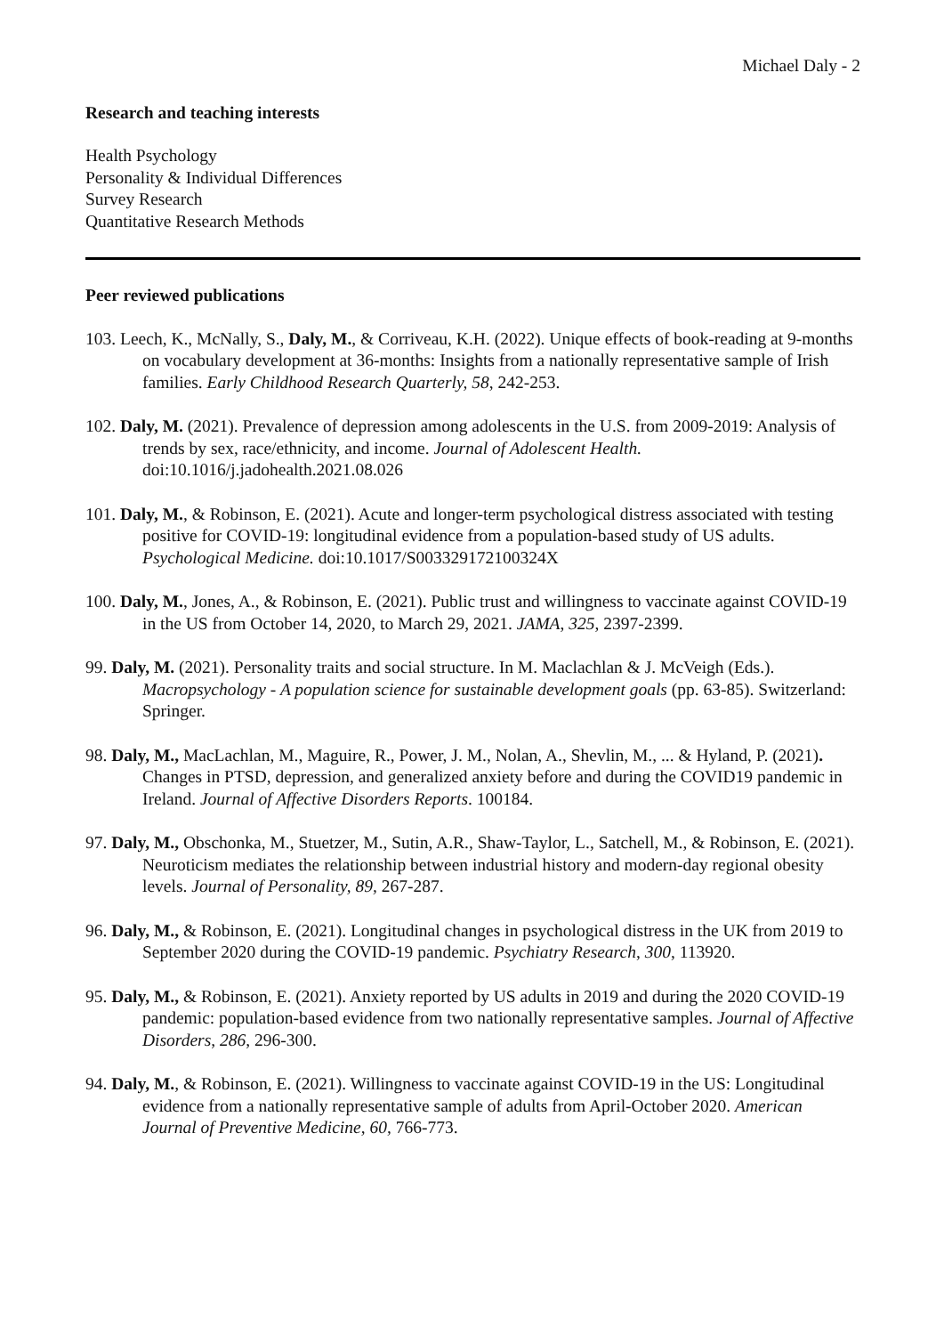Michael Daly - 2
Research and teaching interests
Health Psychology
Personality & Individual Differences
Survey Research
Quantitative Research Methods
Peer reviewed publications
103. Leech, K., McNally, S., Daly, M., & Corriveau, K.H. (2022). Unique effects of book-reading at 9-months on vocabulary development at 36-months: Insights from a nationally representative sample of Irish families. Early Childhood Research Quarterly, 58, 242-253.
102. Daly, M. (2021). Prevalence of depression among adolescents in the U.S. from 2009-2019: Analysis of trends by sex, race/ethnicity, and income. Journal of Adolescent Health. doi:10.1016/j.jadohealth.2021.08.026
101. Daly, M., & Robinson, E. (2021). Acute and longer-term psychological distress associated with testing positive for COVID-19: longitudinal evidence from a population-based study of US adults. Psychological Medicine. doi:10.1017/S003329172100324X
100. Daly, M., Jones, A., & Robinson, E. (2021). Public trust and willingness to vaccinate against COVID-19 in the US from October 14, 2020, to March 29, 2021. JAMA, 325, 2397-2399.
99. Daly, M. (2021). Personality traits and social structure. In M. Maclachlan & J. McVeigh (Eds.). Macropsychology - A population science for sustainable development goals (pp. 63-85). Switzerland: Springer.
98. Daly, M., MacLachlan, M., Maguire, R., Power, J. M., Nolan, A., Shevlin, M., ... & Hyland, P. (2021). Changes in PTSD, depression, and generalized anxiety before and during the COVID19 pandemic in Ireland. Journal of Affective Disorders Reports. 100184.
97. Daly, M., Obschonka, M., Stuetzer, M., Sutin, A.R., Shaw-Taylor, L., Satchell, M., & Robinson, E. (2021). Neuroticism mediates the relationship between industrial history and modern-day regional obesity levels. Journal of Personality, 89, 267-287.
96. Daly, M., & Robinson, E. (2021). Longitudinal changes in psychological distress in the UK from 2019 to September 2020 during the COVID-19 pandemic. Psychiatry Research, 300, 113920.
95. Daly, M., & Robinson, E. (2021). Anxiety reported by US adults in 2019 and during the 2020 COVID-19 pandemic: population-based evidence from two nationally representative samples. Journal of Affective Disorders, 286, 296-300.
94. Daly, M., & Robinson, E. (2021). Willingness to vaccinate against COVID-19 in the US: Longitudinal evidence from a nationally representative sample of adults from April-October 2020. American Journal of Preventive Medicine, 60, 766-773.